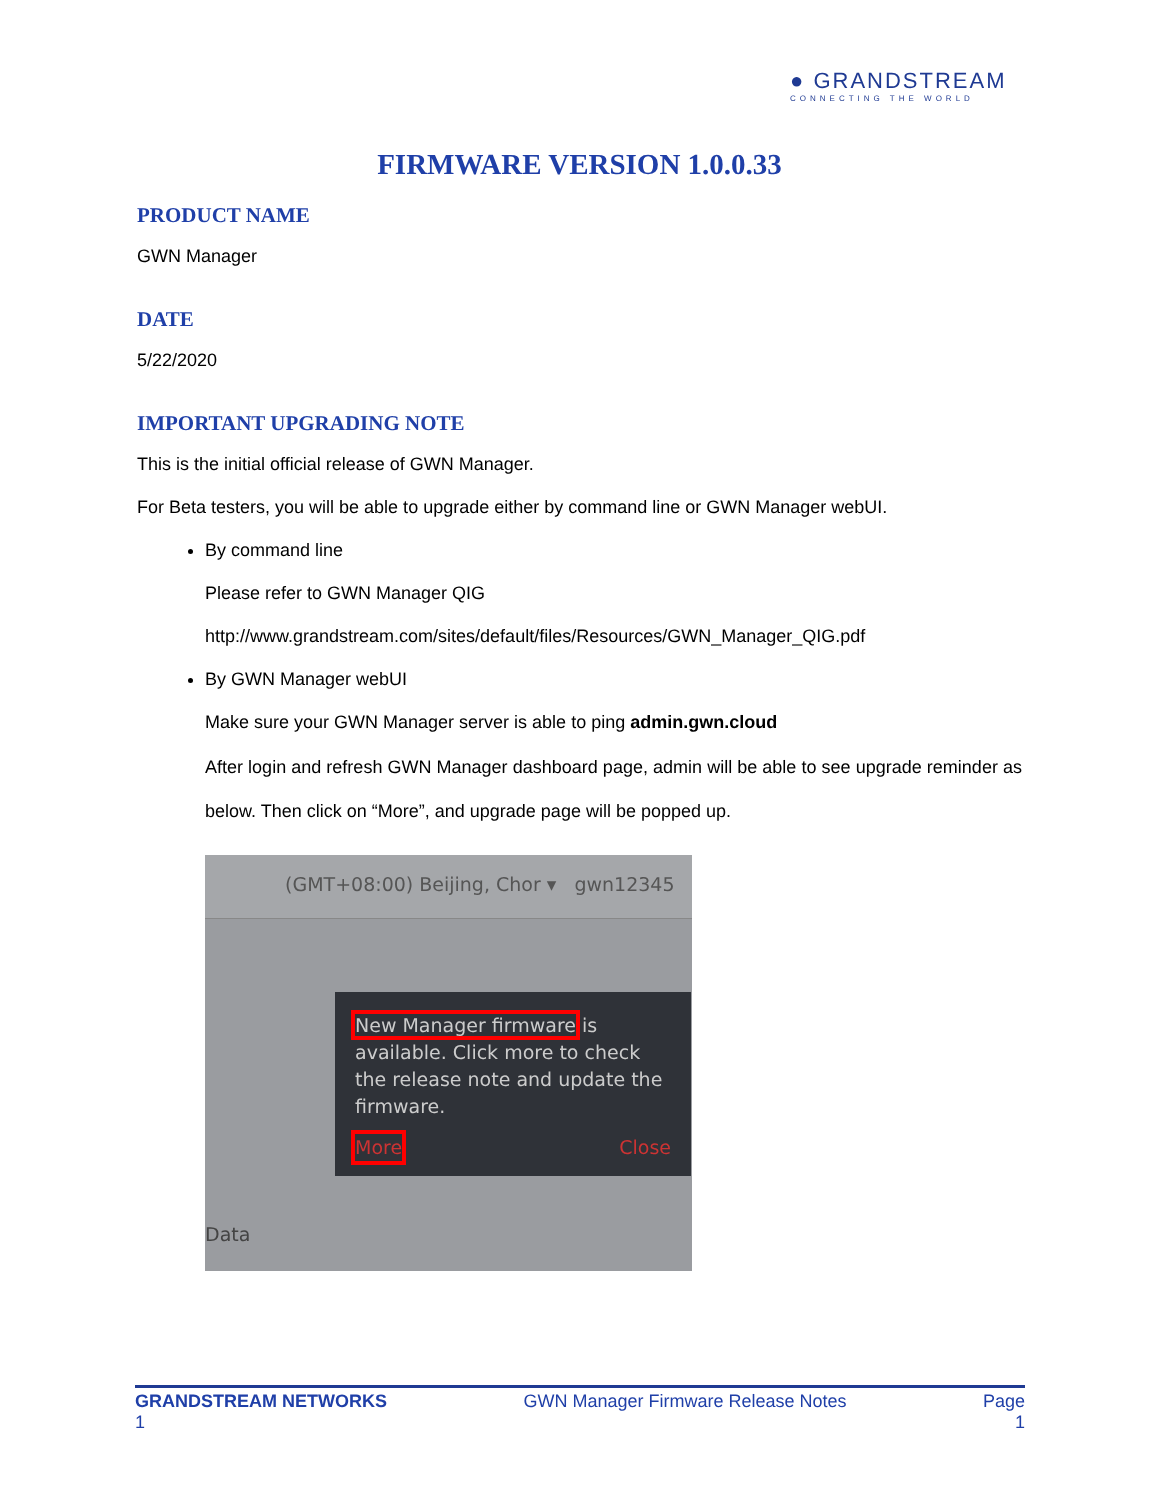● GRANDSTREAM
CONNECTING THE WORLD
FIRMWARE VERSION 1.0.0.33
PRODUCT NAME
GWN Manager
DATE
5/22/2020
IMPORTANT UPGRADING NOTE
This is the initial official release of GWN Manager.
For Beta testers, you will be able to upgrade either by command line or GWN Manager webUI.
By command line
Please refer to GWN Manager QIG
http://www.grandstream.com/sites/default/files/Resources/GWN_Manager_QIG.pdf
By GWN Manager webUI
Make sure your GWN Manager server is able to ping admin.gwn.cloud
After login and refresh GWN Manager dashboard page, admin will be able to see upgrade reminder as below. Then click on “More”, and upgrade page will be popped up.
(GMT+08:00) Beijing, Chor ▾ gwn12345
New Manager firmware is available. Click more to check the release note and update the firmware.
More Close
Data
GRANDSTREAM NETWORKS
1 GWN Manager Firmware Release Notes Page
1